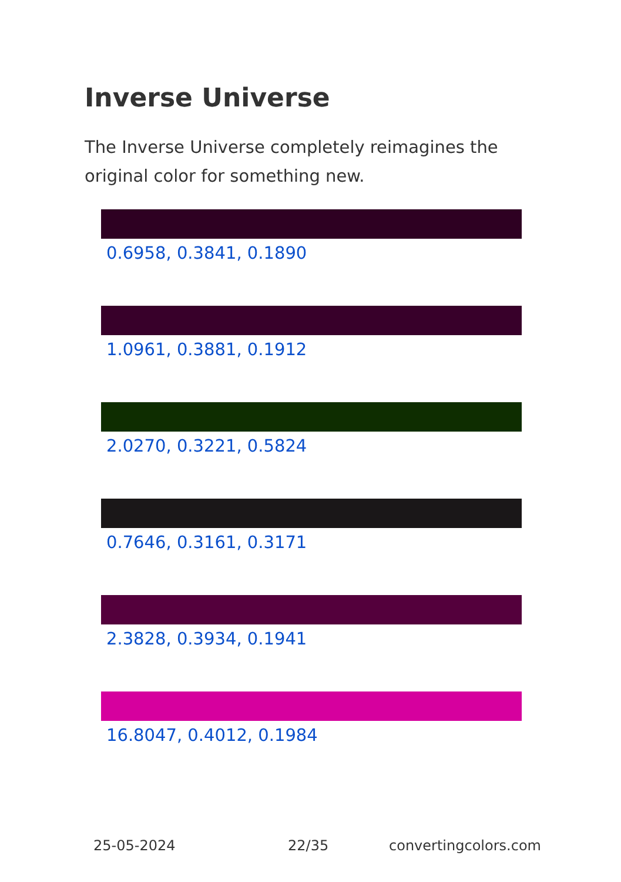Inverse Universe
The Inverse Universe completely reimagines the original color for something new.
0.6958, 0.3841, 0.1890
1.0961, 0.3881, 0.1912
2.0270, 0.3221, 0.5824
0.7646, 0.3161, 0.3171
2.3828, 0.3934, 0.1941
16.8047, 0.4012, 0.1984
25-05-2024 22/35 convertingcolors.com